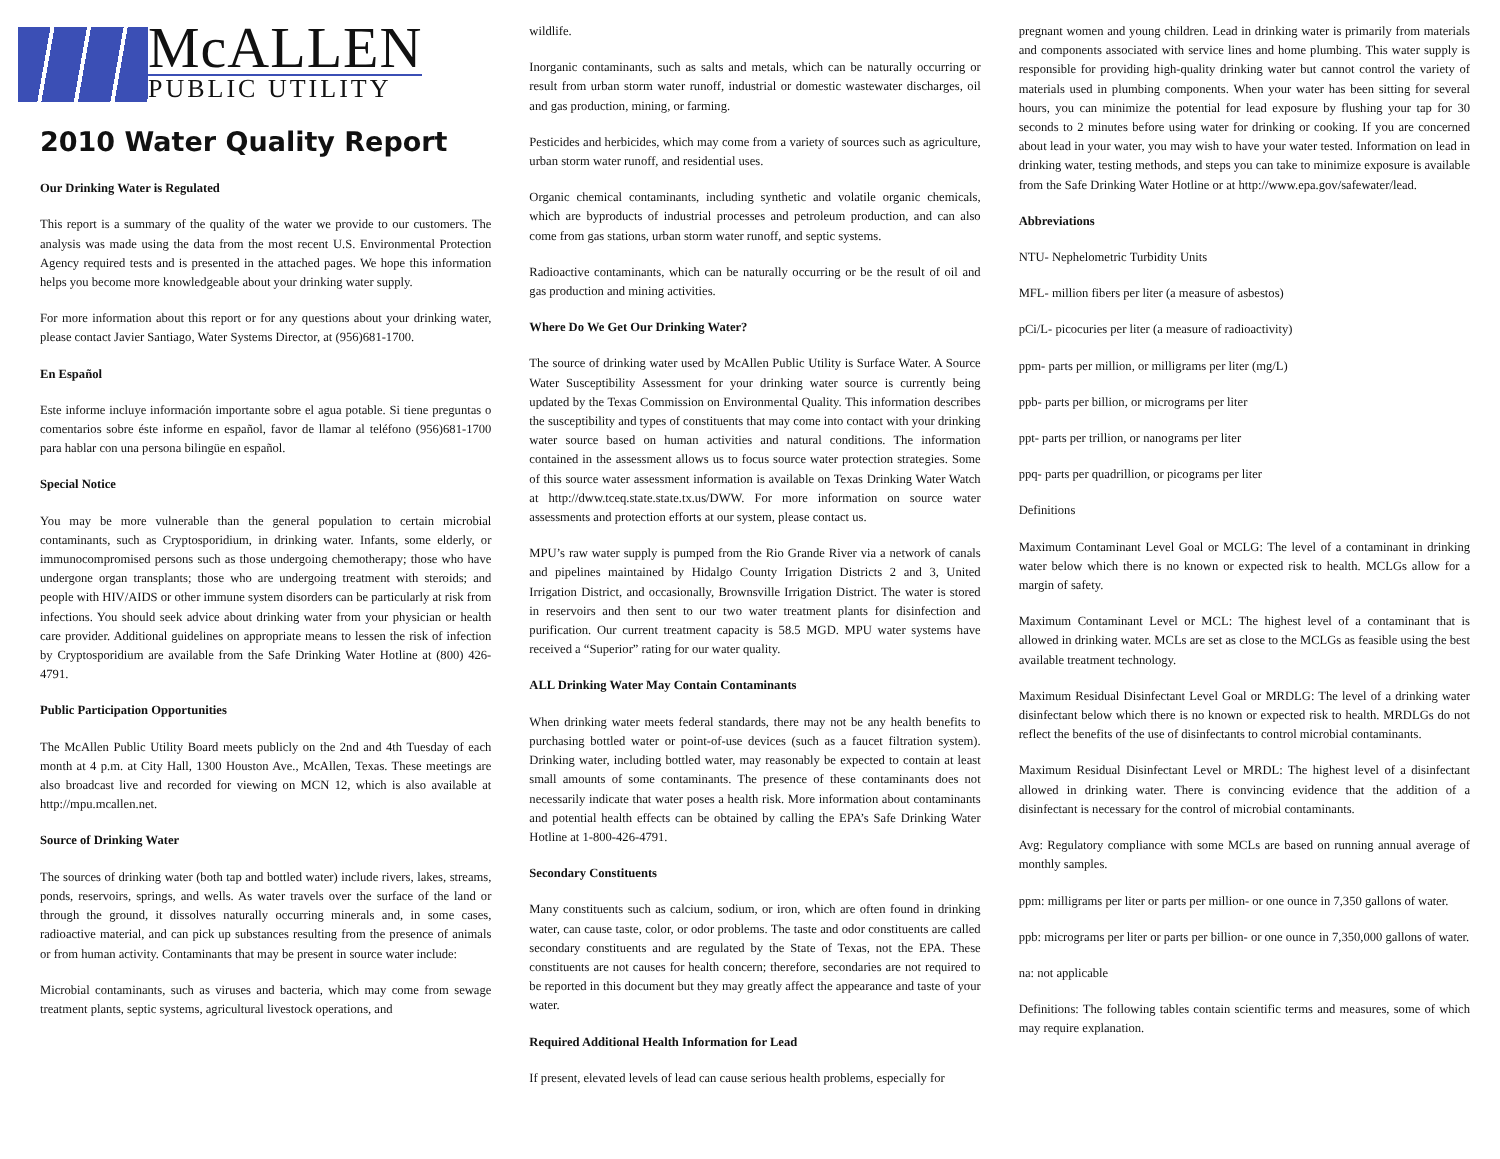McALLEN
PUBLIC UTILITY
2010 Water Quality Report
Our Drinking Water is Regulated
This report is a summary of the quality of the water we provide to our customers. The analysis was made using the data from the most recent U.S. Environmental Protection Agency required tests and is presented in the attached pages. We hope this information helps you become more knowledgeable about your drinking water supply.
For more information about this report or for any questions about your drinking water, please contact Javier Santiago, Water Systems Director, at (956)681-1700.
En Español
Este informe incluye información importante sobre el agua potable. Si tiene preguntas o comentarios sobre éste informe en español, favor de llamar al teléfono (956)681-1700 para hablar con una persona bilingüe en español.
Special Notice
You may be more vulnerable than the general population to certain microbial contaminants, such as Cryptosporidium, in drinking water. Infants, some elderly, or immunocompromised persons such as those undergoing chemotherapy; those who have undergone organ transplants; those who are undergoing treatment with steroids; and people with HIV/AIDS or other immune system disorders can be particularly at risk from infections. You should seek advice about drinking water from your physician or health care provider. Additional guidelines on appropriate means to lessen the risk of infection by Cryptosporidium are available from the Safe Drinking Water Hotline at (800) 426-4791.
Public Participation Opportunities
The McAllen Public Utility Board meets publicly on the 2nd and 4th Tuesday of each month at 4 p.m. at City Hall, 1300 Houston Ave., McAllen, Texas. These meetings are also broadcast live and recorded for viewing on MCN 12, which is also available at http://mpu.mcallen.net.
Source of Drinking Water
The sources of drinking water (both tap and bottled water) include rivers, lakes, streams, ponds, reservoirs, springs, and wells. As water travels over the surface of the land or through the ground, it dissolves naturally occurring minerals and, in some cases, radioactive material, and can pick up substances resulting from the presence of animals or from human activity. Contaminants that may be present in source water include:
Microbial contaminants, such as viruses and bacteria, which may come from sewage treatment plants, septic systems, agricultural livestock operations, and
wildlife.
Inorganic contaminants, such as salts and metals, which can be naturally occurring or result from urban storm water runoff, industrial or domestic wastewater discharges, oil and gas production, mining, or farming.
Pesticides and herbicides, which may come from a variety of sources such as agriculture, urban storm water runoff, and residential uses.
Organic chemical contaminants, including synthetic and volatile organic chemicals, which are byproducts of industrial processes and petroleum production, and can also come from gas stations, urban storm water runoff, and septic systems.
Radioactive contaminants, which can be naturally occurring or be the result of oil and gas production and mining activities.
Where Do We Get Our Drinking Water?
The source of drinking water used by McAllen Public Utility is Surface Water. A Source Water Susceptibility Assessment for your drinking water source is currently being updated by the Texas Commission on Environmental Quality. This information describes the susceptibility and types of constituents that may come into contact with your drinking water source based on human activities and natural conditions. The information contained in the assessment allows us to focus source water protection strategies. Some of this source water assessment information is available on Texas Drinking Water Watch at http://dww.tceq.state.state.tx.us/DWW. For more information on source water assessments and protection efforts at our system, please contact us.
MPU’s raw water supply is pumped from the Rio Grande River via a network of canals and pipelines maintained by Hidalgo County Irrigation Districts 2 and 3, United Irrigation District, and occasionally, Brownsville Irrigation District. The water is stored in reservoirs and then sent to our two water treatment plants for disinfection and purification. Our current treatment capacity is 58.5 MGD. MPU water systems have received a “Superior” rating for our water quality.
ALL Drinking Water May Contain Contaminants
When drinking water meets federal standards, there may not be any health benefits to purchasing bottled water or point-of-use devices (such as a faucet filtration system). Drinking water, including bottled water, may reasonably be expected to contain at least small amounts of some contaminants. The presence of these contaminants does not necessarily indicate that water poses a health risk. More information about contaminants and potential health effects can be obtained by calling the EPA’s Safe Drinking Water Hotline at 1-800-426-4791.
Secondary Constituents
Many constituents such as calcium, sodium, or iron, which are often found in drinking water, can cause taste, color, or odor problems. The taste and odor constituents are called secondary constituents and are regulated by the State of Texas, not the EPA. These constituents are not causes for health concern; therefore, secondaries are not required to be reported in this document but they may greatly affect the appearance and taste of your water.
Required Additional Health Information for Lead
If present, elevated levels of lead can cause serious health problems, especially for
pregnant women and young children. Lead in drinking water is primarily from materials and components associated with service lines and home plumbing. This water supply is responsible for providing high-quality drinking water but cannot control the variety of materials used in plumbing components. When your water has been sitting for several hours, you can minimize the potential for lead exposure by flushing your tap for 30 seconds to 2 minutes before using water for drinking or cooking. If you are concerned about lead in your water, you may wish to have your water tested. Information on lead in drinking water, testing methods, and steps you can take to minimize exposure is available from the Safe Drinking Water Hotline or at http://www.epa.gov/safewater/lead.
Abbreviations
NTU- Nephelometric Turbidity Units
MFL- million fibers per liter (a measure of asbestos)
pCi/L- picocuries per liter (a measure of radioactivity)
ppm- parts per million, or milligrams per liter (mg/L)
ppb- parts per billion, or micrograms per liter
ppt- parts per trillion, or nanograms per liter
ppq- parts per quadrillion, or picograms per liter
Definitions
Maximum Contaminant Level Goal or MCLG: The level of a contaminant in drinking water below which there is no known or expected risk to health. MCLGs allow for a margin of safety.
Maximum Contaminant Level or MCL: The highest level of a contaminant that is allowed in drinking water. MCLs are set as close to the MCLGs as feasible using the best available treatment technology.
Maximum Residual Disinfectant Level Goal or MRDLG: The level of a drinking water disinfectant below which there is no known or expected risk to health. MRDLGs do not reflect the benefits of the use of disinfectants to control microbial contaminants.
Maximum Residual Disinfectant Level or MRDL: The highest level of a disinfectant allowed in drinking water. There is convincing evidence that the addition of a disinfectant is necessary for the control of microbial contaminants.
Avg: Regulatory compliance with some MCLs are based on running annual average of monthly samples.
ppm: milligrams per liter or parts per million- or one ounce in 7,350 gallons of water.
ppb: micrograms per liter or parts per billion- or one ounce in 7,350,000 gallons of water.
na: not applicable
Definitions: The following tables contain scientific terms and measures, some of which may require explanation.